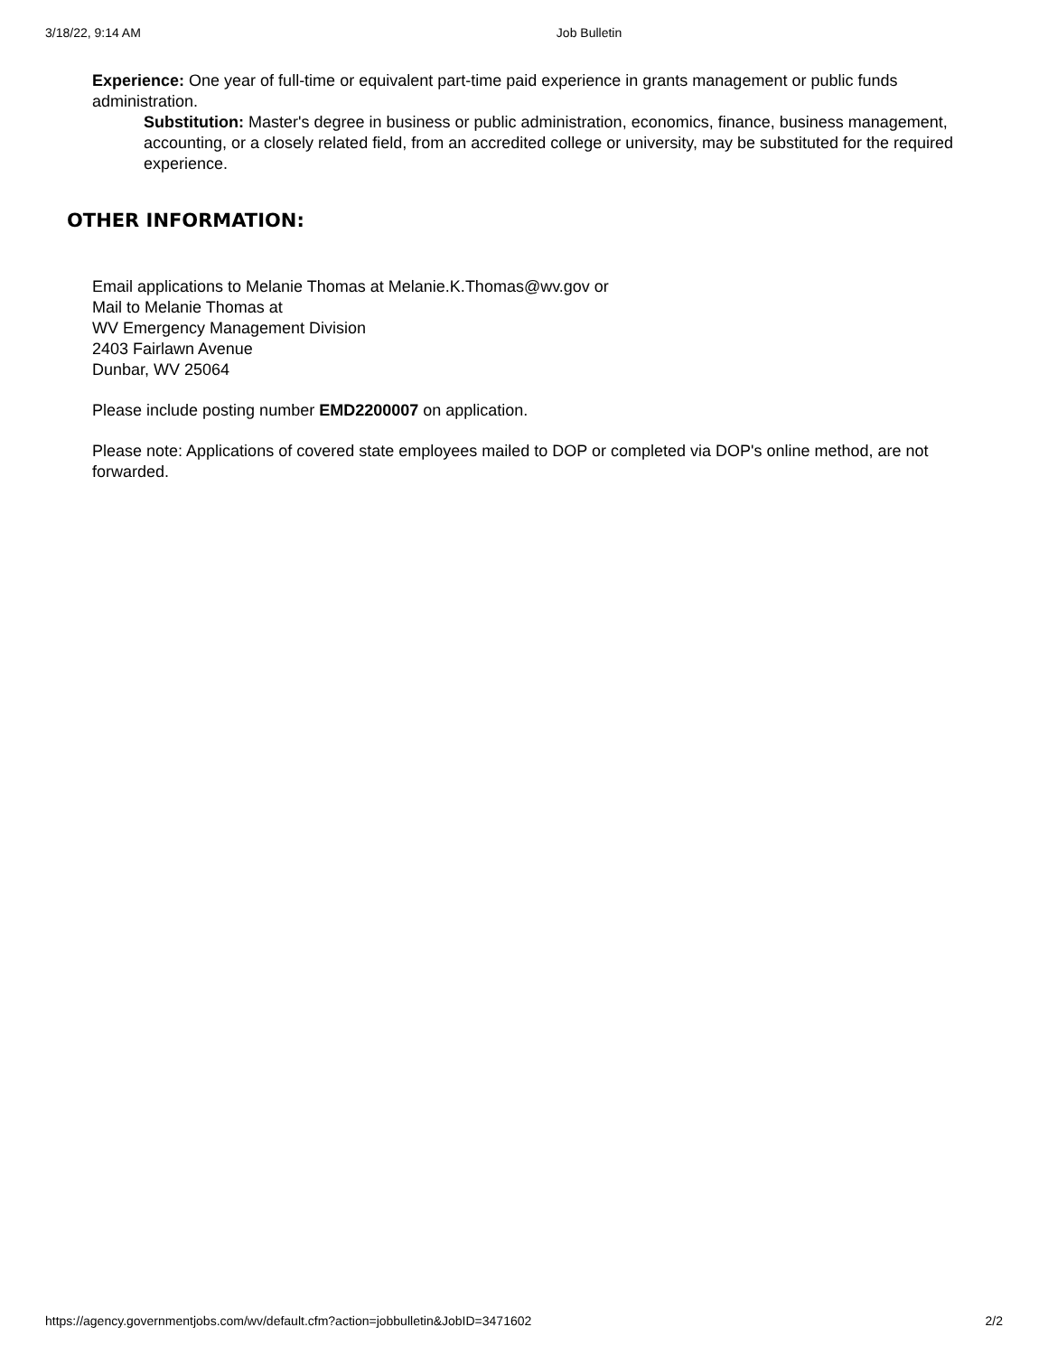3/18/22, 9:14 AM Job Bulletin
Experience: One year of full-time or equivalent part-time paid experience in grants management or public funds administration.
Substitution: Master's degree in business or public administration, economics, finance, business management, accounting, or a closely related field, from an accredited college or university, may be substituted for the required experience.
OTHER INFORMATION:
Email applications to Melanie Thomas at Melanie.K.Thomas@wv.gov or
Mail to Melanie Thomas at
WV Emergency Management Division
2403 Fairlawn Avenue
Dunbar, WV 25064
Please include posting number EMD2200007 on application.
Please note: Applications of covered state employees mailed to DOP or completed via DOP's online method, are not forwarded.
https://agency.governmentjobs.com/wv/default.cfm?action=jobbulletin&JobID=3471602 2/2